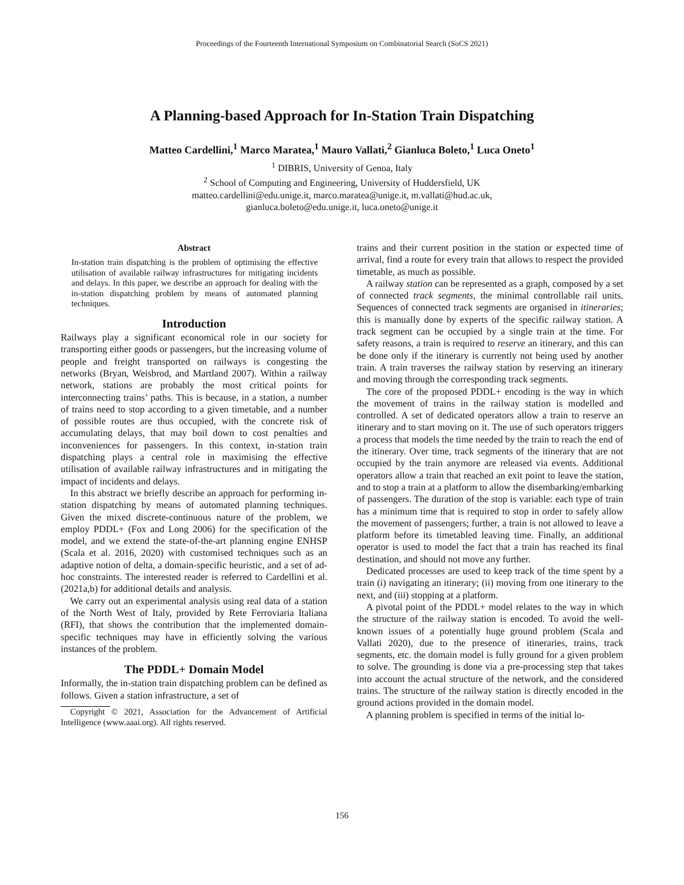Proceedings of the Fourteenth International Symposium on Combinatorial Search (SoCS 2021)
A Planning-based Approach for In-Station Train Dispatching
Matteo Cardellini,<sup>1</sup> Marco Maratea,<sup>1</sup> Mauro Vallati,<sup>2</sup> Gianluca Boleto,<sup>1</sup> Luca Oneto<sup>1</sup>
<sup>1</sup> DIBRIS, University of Genoa, Italy
<sup>2</sup> School of Computing and Engineering, University of Huddersfield, UK
matteo.cardellini@edu.unige.it, marco.maratea@unige.it, m.vallati@hud.ac.uk,
gianluca.boleto@edu.unige.it, luca.oneto@unige.it
Abstract
In-station train dispatching is the problem of optimising the effective utilisation of available railway infrastructures for mitigating incidents and delays. In this paper, we describe an approach for dealing with the in-station dispatching problem by means of automated planning techniques.
Introduction
Railways play a significant economical role in our society for transporting either goods or passengers, but the increasing volume of people and freight transported on railways is congesting the networks (Bryan, Weisbrod, and Martland 2007). Within a railway network, stations are probably the most critical points for interconnecting trains’ paths. This is because, in a station, a number of trains need to stop according to a given timetable, and a number of possible routes are thus occupied, with the concrete risk of accumulating delays, that may boil down to cost penalties and inconveniences for passengers. In this context, in-station train dispatching plays a central role in maximising the effective utilisation of available railway infrastructures and in mitigating the impact of incidents and delays.
In this abstract we briefly describe an approach for performing in-station dispatching by means of automated planning techniques. Given the mixed discrete-continuous nature of the problem, we employ PDDL+ (Fox and Long 2006) for the specification of the model, and we extend the state-of-the-art planning engine ENHSP (Scala et al. 2016, 2020) with customised techniques such as an adaptive notion of delta, a domain-specific heuristic, and a set of ad-hoc constraints. The interested reader is referred to Cardellini et al. (2021a,b) for additional details and analysis.
We carry out an experimental analysis using real data of a station of the North West of Italy, provided by Rete Ferroviaria Italiana (RFI), that shows the contribution that the implemented domain-specific techniques may have in efficiently solving the various instances of the problem.
The PDDL+ Domain Model
Informally, the in-station train dispatching problem can be defined as follows. Given a station infrastructure, a set of
Copyright © 2021, Association for the Advancement of Artificial Intelligence (www.aaai.org). All rights reserved.
trains and their current position in the station or expected time of arrival, find a route for every train that allows to respect the provided timetable, as much as possible.
A railway station can be represented as a graph, composed by a set of connected track segments, the minimal controllable rail units. Sequences of connected track segments are organised in itineraries; this is manually done by experts of the specific railway station. A track segment can be occupied by a single train at the time. For safety reasons, a train is required to reserve an itinerary, and this can be done only if the itinerary is currently not being used by another train. A train traverses the railway station by reserving an itinerary and moving through the corresponding track segments.
The core of the proposed PDDL+ encoding is the way in which the movement of trains in the railway station is modelled and controlled. A set of dedicated operators allow a train to reserve an itinerary and to start moving on it. The use of such operators triggers a process that models the time needed by the train to reach the end of the itinerary. Over time, track segments of the itinerary that are not occupied by the train anymore are released via events. Additional operators allow a train that reached an exit point to leave the station, and to stop a train at a platform to allow the disembarking/embarking of passengers. The duration of the stop is variable: each type of train has a minimum time that is required to stop in order to safely allow the movement of passengers; further, a train is not allowed to leave a platform before its timetabled leaving time. Finally, an additional operator is used to model the fact that a train has reached its final destination, and should not move any further.
Dedicated processes are used to keep track of the time spent by a train (i) navigating an itinerary; (ii) moving from one itinerary to the next, and (iii) stopping at a platform.
A pivotal point of the PDDL+ model relates to the way in which the structure of the railway station is encoded. To avoid the well-known issues of a potentially huge ground problem (Scala and Vallati 2020), due to the presence of itineraries, trains, track segments, etc. the domain model is fully ground for a given problem to solve. The grounding is done via a pre-processing step that takes into account the actual structure of the network, and the considered trains. The structure of the railway station is directly encoded in the ground actions provided in the domain model.
A planning problem is specified in terms of the initial lo-
156